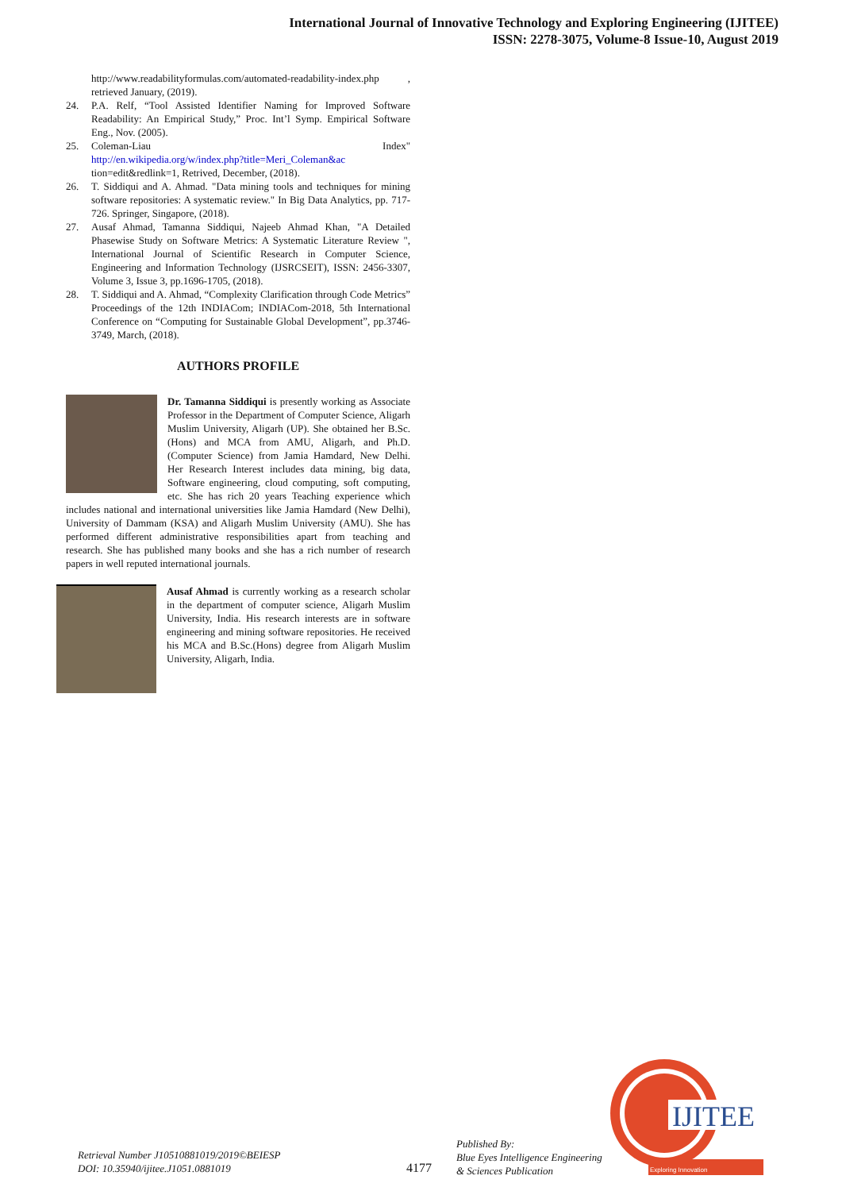International Journal of Innovative Technology and Exploring Engineering (IJITEE)
ISSN: 2278-3075, Volume-8 Issue-10, August 2019
http://www.readabilityformulas.com/automated-readability-index.php , retrieved January, (2019).
24. P.A. Relf, “Tool Assisted Identifier Naming for Improved Software Readability: An Empirical Study,” Proc. Int’l Symp. Empirical Software Eng., Nov. (2005).
25. Coleman-Liau Index"
http://en.wikipedia.org/w/index.php?title=Meri_Coleman&ac tion=edit&redlink=1, Retrived, December, (2018).
26. T. Siddiqui and A. Ahmad. "Data mining tools and techniques for mining software repositories: A systematic review." In Big Data Analytics, pp. 717-726. Springer, Singapore, (2018).
27. Ausaf Ahmad, Tamanna Siddiqui, Najeeb Ahmad Khan, "A Detailed Phasewise Study on Software Metrics: A Systematic Literature Review ", International Journal of Scientific Research in Computer Science, Engineering and Information Technology (IJSRCSEIT), ISSN: 2456-3307, Volume 3, Issue 3, pp.1696-1705, (2018).
28. T. Siddiqui and A. Ahmad, “Complexity Clarification through Code Metrics” Proceedings of the 12th INDIACom; INDIACom-2018, 5th International Conference on “Computing for Sustainable Global Development”, pp.3746-3749, March, (2018).
AUTHORS PROFILE
Dr. Tamanna Siddiqui is presently working as Associate Professor in the Department of Computer Science, Aligarh Muslim University, Aligarh (UP). She obtained her B.Sc. (Hons) and MCA from AMU, Aligarh, and Ph.D. (Computer Science) from Jamia Hamdard, New Delhi. Her Research Interest includes data mining, big data, Software engineering, cloud computing, soft computing, etc. She has rich 20 years Teaching experience which includes national and international universities like Jamia Hamdard (New Delhi), University of Dammam (KSA) and Aligarh Muslim University (AMU). She has performed different administrative responsibilities apart from teaching and research. She has published many books and she has a rich number of research papers in well reputed international journals.
Ausaf Ahmad is currently working as a research scholar in the department of computer science, Aligarh Muslim University, India. His research interests are in software engineering and mining software repositories. He received his MCA and B.Sc.(Hons) degree from Aligarh Muslim University, Aligarh, India.
Retrieval Number J10510881019/2019©BEIESP
DOI: 10.35940/ijitee.J1051.0881019
4177
Published By:
Blue Eyes Intelligence Engineering
& Sciences Publication
IJITEE
Exploring Innovation